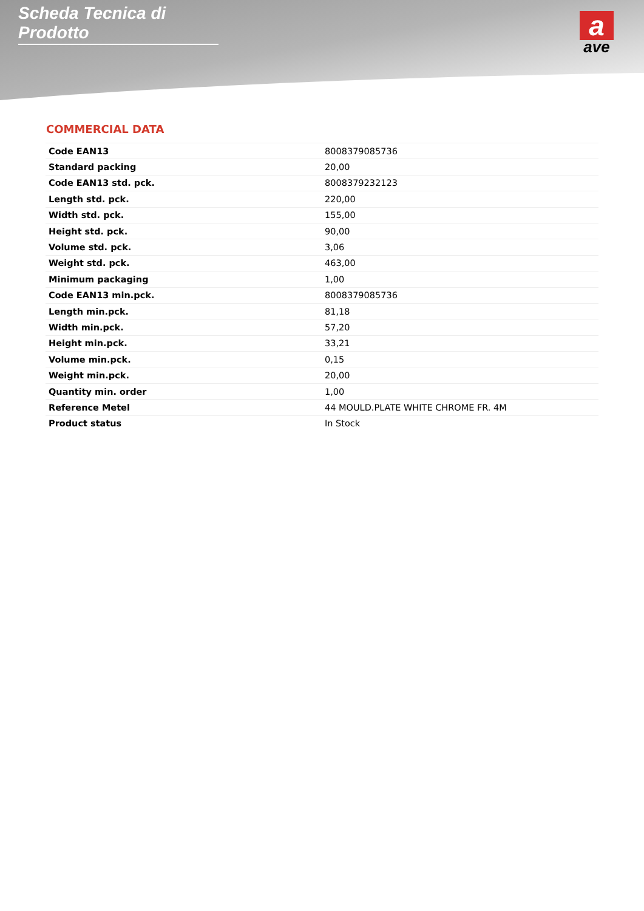Scheda Tecnica di Prodotto
a
ave
COMMERCIAL DATA
| Code EAN13 | 8008379085736 |
| Standard packing | 20,00 |
| Code EAN13 std. pck. | 8008379232123 |
| Length std. pck. | 220,00 |
| Width std. pck. | 155,00 |
| Height std. pck. | 90,00 |
| Volume std. pck. | 3,06 |
| Weight std. pck. | 463,00 |
| Minimum packaging | 1,00 |
| Code EAN13 min.pck. | 8008379085736 |
| Length min.pck. | 81,18 |
| Width min.pck. | 57,20 |
| Height min.pck. | 33,21 |
| Volume min.pck. | 0,15 |
| Weight min.pck. | 20,00 |
| Quantity min. order | 1,00 |
| Reference Metel | 44 MOULD.PLATE WHITE CHROME FR. 4M |
| Product status | In Stock |